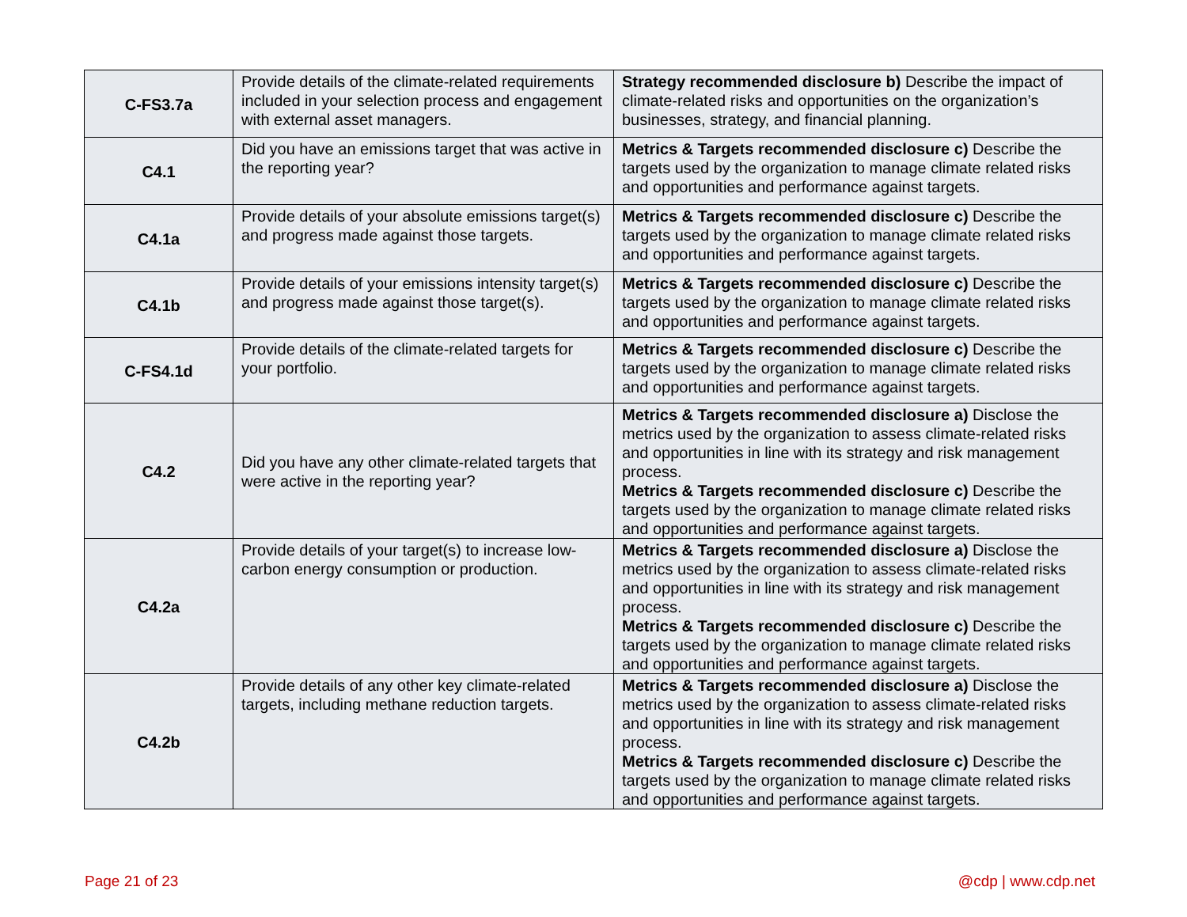| C-FS3.7a | Provide details of the climate-related requirements included in your selection process and engagement with external asset managers. | Strategy recommended disclosure b) Describe the impact of climate-related risks and opportunities on the organization’s businesses, strategy, and financial planning. |
| C4.1 | Did you have an emissions target that was active in the reporting year? | Metrics & Targets recommended disclosure c) Describe the targets used by the organization to manage climate related risks and opportunities and performance against targets. |
| C4.1a | Provide details of your absolute emissions target(s) and progress made against those targets. | Metrics & Targets recommended disclosure c) Describe the targets used by the organization to manage climate related risks and opportunities and performance against targets. |
| C4.1b | Provide details of your emissions intensity target(s) and progress made against those target(s). | Metrics & Targets recommended disclosure c) Describe the targets used by the organization to manage climate related risks and opportunities and performance against targets. |
| C-FS4.1d | Provide details of the climate-related targets for your portfolio. | Metrics & Targets recommended disclosure c) Describe the targets used by the organization to manage climate related risks and opportunities and performance against targets. |
| C4.2 | Did you have any other climate-related targets that were active in the reporting year? | Metrics & Targets recommended disclosure a) Disclose the metrics used by the organization to assess climate-related risks and opportunities in line with its strategy and risk management process. Metrics & Targets recommended disclosure c) Describe the targets used by the organization to manage climate related risks and opportunities and performance against targets. |
| C4.2a | Provide details of your target(s) to increase low-carbon energy consumption or production. | Metrics & Targets recommended disclosure a) Disclose the metrics used by the organization to assess climate-related risks and opportunities in line with its strategy and risk management process. Metrics & Targets recommended disclosure c) Describe the targets used by the organization to manage climate related risks and opportunities and performance against targets. |
| C4.2b | Provide details of any other key climate-related targets, including methane reduction targets. | Metrics & Targets recommended disclosure a) Disclose the metrics used by the organization to assess climate-related risks and opportunities in line with its strategy and risk management process. Metrics & Targets recommended disclosure c) Describe the targets used by the organization to manage climate related risks and opportunities and performance against targets. |
Page 21 of 23 @cdp | www.cdp.net